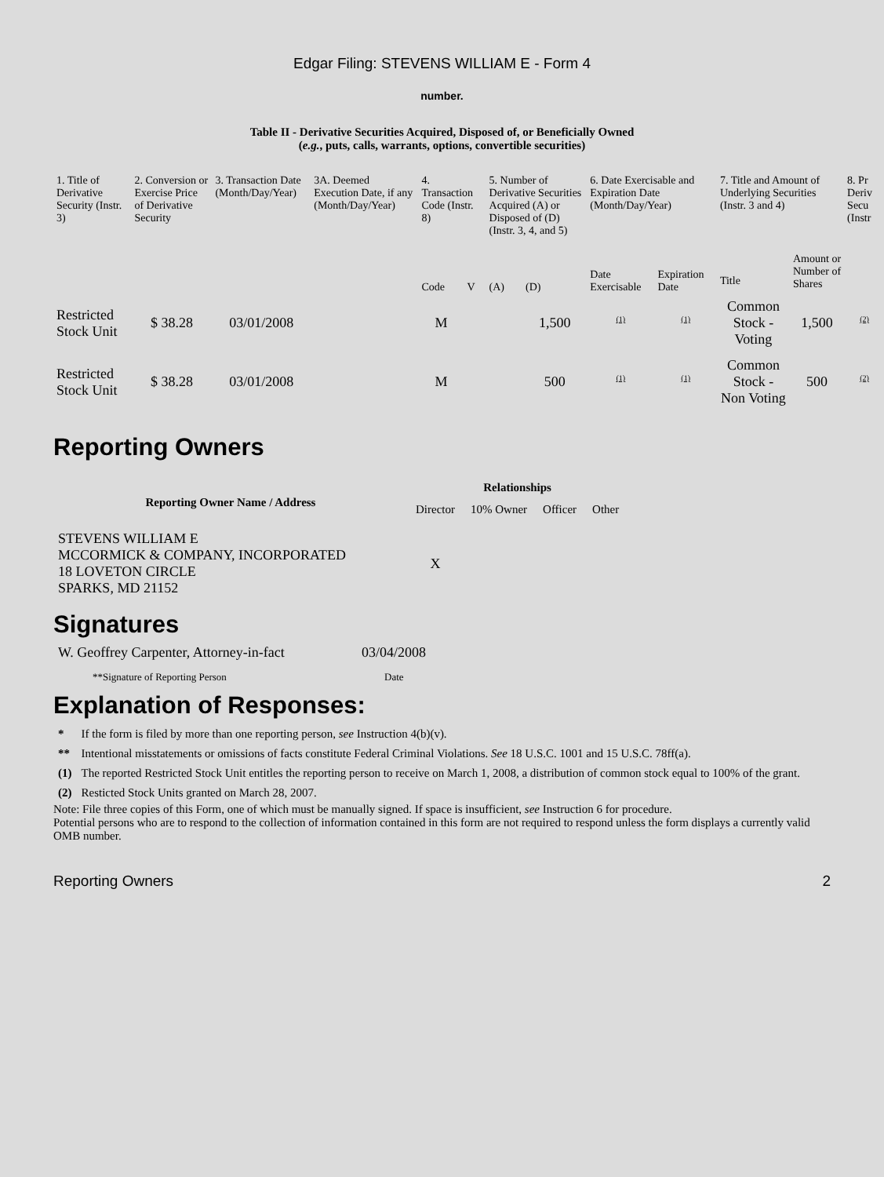Edgar Filing: STEVENS WILLIAM E - Form 4
number.
Table II - Derivative Securities Acquired, Disposed of, or Beneficially Owned
(e.g., puts, calls, warrants, options, convertible securities)
| 1. Title of Derivative Security (Instr. 3) | 2. Conversion or Exercise Price of Derivative Security | 3. Transaction Date (Month/Day/Year) | 3A. Deemed Execution Date, if any (Month/Day/Year) | 4. Transaction Code (Instr. 8) | | 5. Number of Derivative Securities Acquired (A) or Disposed of (D) (Instr. 3, 4, and 5) | | 6. Date Exercisable and Expiration Date (Month/Day/Year) | | 7. Title and Amount of Underlying Securities (Instr. 3 and 4) | | 8. Pr Deriv Secu (Instr |
| | | | | Code | V | (A) | (D) | Date Exercisable | Expiration Date | Title | Amount or Number of Shares | |
| Restricted Stock Unit | $ 38.28 | 03/01/2008 | | M | | | 1,500 | <sup>(1)</sup> | <sup>(1)</sup> | Common Stock - Voting | 1,500 | <sup>(2)</sup> |
| Restricted Stock Unit | $ 38.28 | 03/01/2008 | | M | | | 500 | <sup>(1)</sup> | <sup>(1)</sup> | Common Stock - Non Voting | 500 | <sup>(2)</sup> |
Reporting Owners
| Reporting Owner Name / Address | Relationships | | | |
| --- | --- | --- | --- | --- |
| | Director | 10% Owner | Officer | Other |
| STEVENS WILLIAM E MCCORMICK & COMPANY, INCORPORATED 18 LOVETON CIRCLE SPARKS, MD 21152 | X | | | |
Signatures
| W. Geoffrey Carpenter, Attorney-in-fact | 03/04/2008 |
| **Signature of Reporting Person | Date |
Explanation of Responses:
| * | If the form is filed by more than one reporting person, see Instruction 4(b)(v). |
| ** | Intentional misstatements or omissions of facts constitute Federal Criminal Violations. See 18 U.S.C. 1001 and 15 U.S.C. 78ff(a). |
| (1) | The reported Restricted Stock Unit entitles the reporting person to receive on March 1, 2008, a distribution of common stock equal to 100% of the grant. |
| (2) | Resticted Stock Units granted on March 28, 2007. |
Note: File three copies of this Form, one of which must be manually signed. If space is insufficient, see Instruction 6 for procedure.
Potential persons who are to respond to the collection of information contained in this form are not required to respond unless the form displays a currently valid OMB number.
Reporting Owners 2